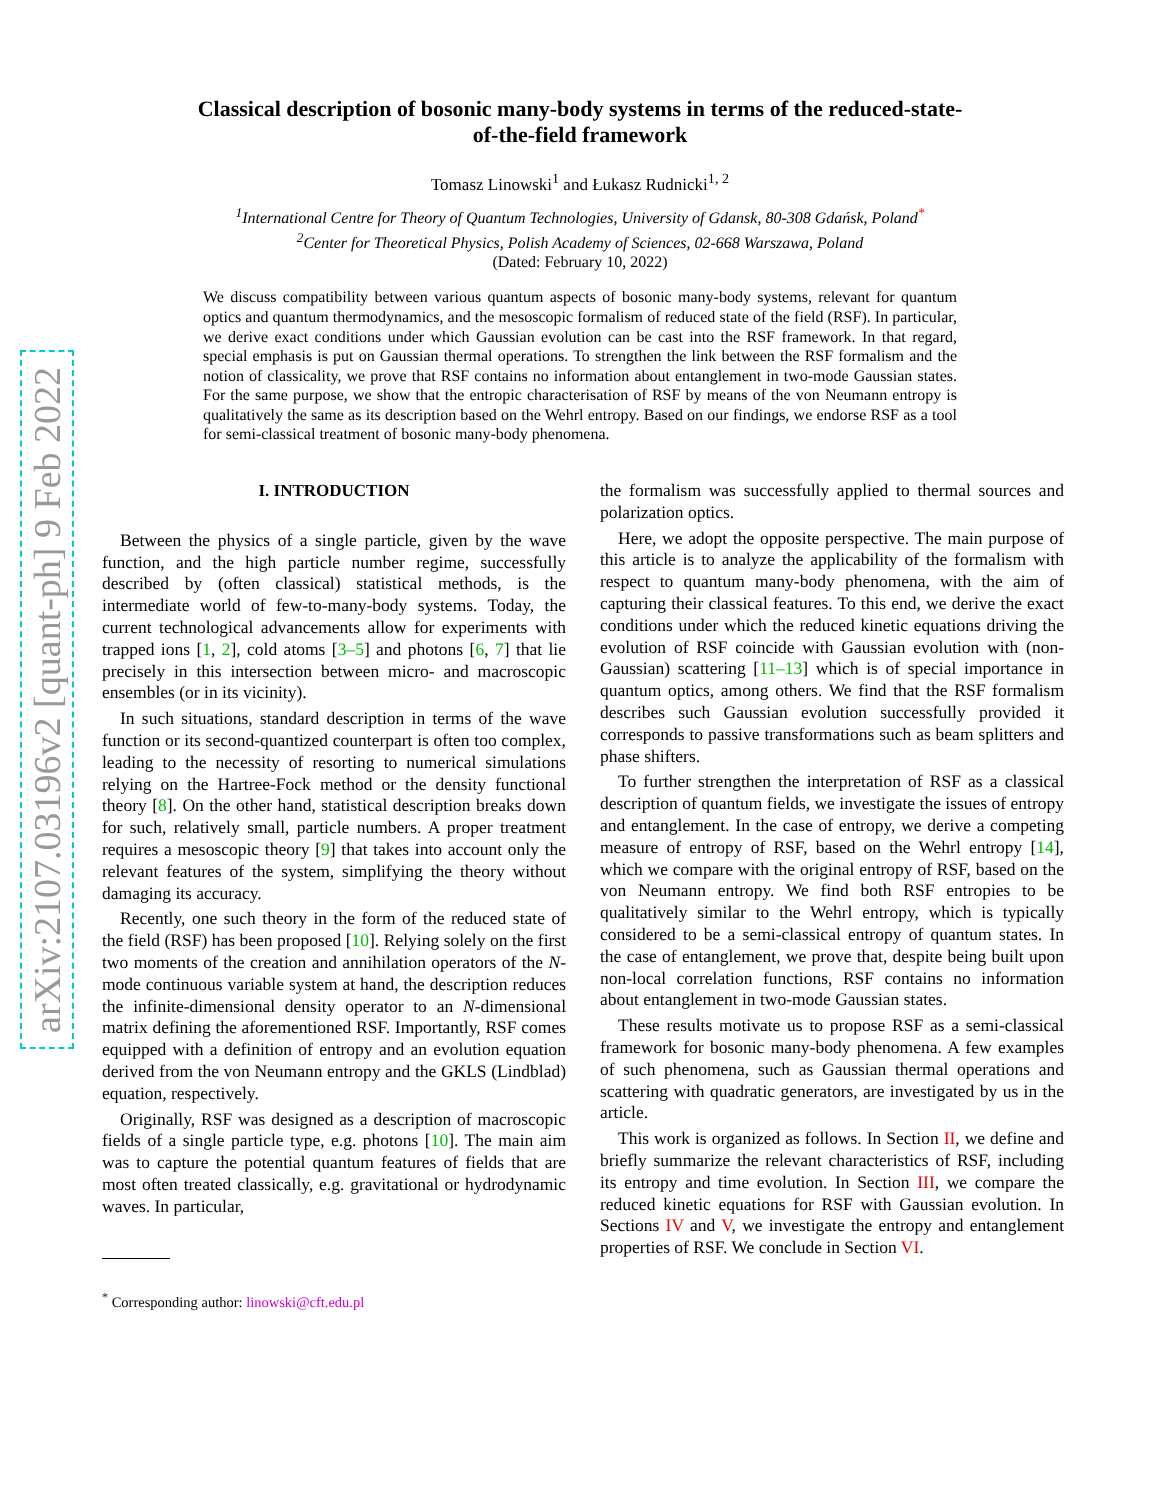arXiv:2107.03196v2 [quant-ph] 9 Feb 2022
Classical description of bosonic many-body systems in terms of the reduced-state-of-the-field framework
Tomasz Linowski<sup>1</sup> and Łukasz Rudnicki<sup>1, 2</sup>
<sup>1</sup> International Centre for Theory of Quantum Technologies, University of Gdansk, 80-308 Gdańsk, Poland<sup>*</sup>
<sup>2</sup> Center for Theoretical Physics, Polish Academy of Sciences, 02-668 Warszawa, Poland
(Dated: February 10, 2022)
We discuss compatibility between various quantum aspects of bosonic many-body systems, relevant for quantum optics and quantum thermodynamics, and the mesoscopic formalism of reduced state of the field (RSF). In particular, we derive exact conditions under which Gaussian evolution can be cast into the RSF framework. In that regard, special emphasis is put on Gaussian thermal operations. To strengthen the link between the RSF formalism and the notion of classicality, we prove that RSF contains no information about entanglement in two-mode Gaussian states. For the same purpose, we show that the entropic characterisation of RSF by means of the von Neumann entropy is qualitatively the same as its description based on the Wehrl entropy. Based on our findings, we endorse RSF as a tool for semi-classical treatment of bosonic many-body phenomena.
I. INTRODUCTION
Between the physics of a single particle, given by the wave function, and the high particle number regime, successfully described by (often classical) statistical methods, is the intermediate world of few-to-many-body systems. Today, the current technological advancements allow for experiments with trapped ions [1, 2], cold atoms [3–5] and photons [6, 7] that lie precisely in this intersection between micro- and macroscopic ensembles (or in its vicinity).
In such situations, standard description in terms of the wave function or its second-quantized counterpart is often too complex, leading to the necessity of resorting to numerical simulations relying on the Hartree-Fock method or the density functional theory [8]. On the other hand, statistical description breaks down for such, relatively small, particle numbers. A proper treatment requires a mesoscopic theory [9] that takes into account only the relevant features of the system, simplifying the theory without damaging its accuracy.
Recently, one such theory in the form of the reduced state of the field (RSF) has been proposed [10]. Relying solely on the first two moments of the creation and annihilation operators of the N-mode continuous variable system at hand, the description reduces the infinite-dimensional density operator to an N-dimensional matrix defining the aforementioned RSF. Importantly, RSF comes equipped with a definition of entropy and an evolution equation derived from the von Neumann entropy and the GKLS (Lindblad) equation, respectively.
Originally, RSF was designed as a description of macroscopic fields of a single particle type, e.g. photons [10]. The main aim was to capture the potential quantum features of fields that are most often treated classically, e.g. gravitational or hydrodynamic waves. In particular,
<sup>*</sup> Corresponding author: linowski@cft.edu.pl
the formalism was successfully applied to thermal sources and polarization optics.
Here, we adopt the opposite perspective. The main purpose of this article is to analyze the applicability of the formalism with respect to quantum many-body phenomena, with the aim of capturing their classical features. To this end, we derive the exact conditions under which the reduced kinetic equations driving the evolution of RSF coincide with Gaussian evolution with (non-Gaussian) scattering [11–13] which is of special importance in quantum optics, among others. We find that the RSF formalism describes such Gaussian evolution successfully provided it corresponds to passive transformations such as beam splitters and phase shifters.
To further strengthen the interpretation of RSF as a classical description of quantum fields, we investigate the issues of entropy and entanglement. In the case of entropy, we derive a competing measure of entropy of RSF, based on the Wehrl entropy [14], which we compare with the original entropy of RSF, based on the von Neumann entropy. We find both RSF entropies to be qualitatively similar to the Wehrl entropy, which is typically considered to be a semi-classical entropy of quantum states. In the case of entanglement, we prove that, despite being built upon non-local correlation functions, RSF contains no information about entanglement in two-mode Gaussian states.
These results motivate us to propose RSF as a semi-classical framework for bosonic many-body phenomena. A few examples of such phenomena, such as Gaussian thermal operations and scattering with quadratic generators, are investigated by us in the article.
This work is organized as follows. In Section II, we define and briefly summarize the relevant characteristics of RSF, including its entropy and time evolution. In Section III, we compare the reduced kinetic equations for RSF with Gaussian evolution. In Sections IV and V, we investigate the entropy and entanglement properties of RSF. We conclude in Section VI.